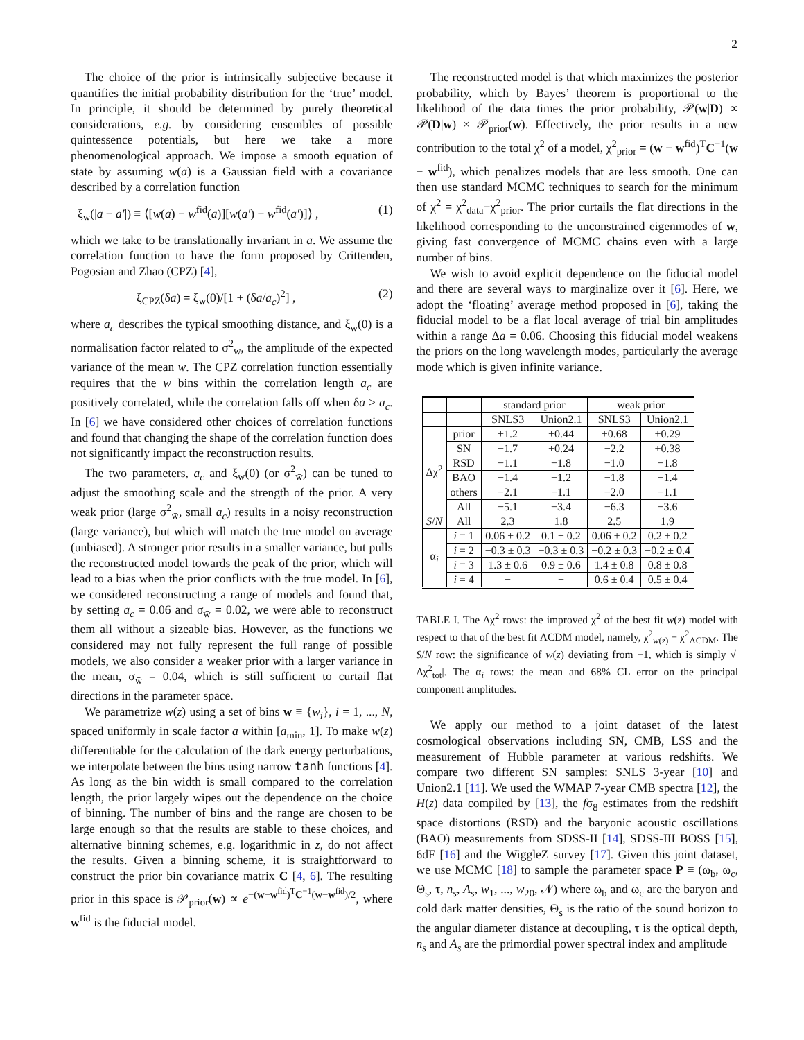2
The choice of the prior is intrinsically subjective because it quantifies the initial probability distribution for the ‘true’ model. In principle, it should be determined by purely theoretical considerations, e.g. by considering ensembles of possible quintessence potentials, but here we take a more phenomenological approach. We impose a smooth equation of state by assuming w(a) is a Gaussian field with a covariance described by a correlation function
ξ<sub>w</sub>(|a − a′|) ≡ ⟨[w(a) − w<sup>fid</sup>(a)][w(a′) − w<sup>fid</sup>(a′)]⟩ , (1)
which we take to be translationally invariant in a. We assume the correlation function to have the form proposed by Crittenden, Pogosian and Zhao (CPZ) [4],
ξ<sub>CPZ</sub>(δa) = ξ<sub>w</sub>(0)/[1 + (δa/a<sub>c</sub>)<sup>2</sup>] , (2)
where a<sub>c</sub> describes the typical smoothing distance, and ξ<sub>w</sub>(0) is a normalisation factor related to σ<sup>2</sup><sub>w̄</sub>, the amplitude of the expected variance of the mean w. The CPZ correlation function essentially requires that the w bins within the correlation length a<sub>c</sub> are positively correlated, while the correlation falls off when δa > a<sub>c</sub>. In [6] we have considered other choices of correlation functions and found that changing the shape of the correlation function does not significantly impact the reconstruction results.
The two parameters, a<sub>c</sub> and ξ<sub>w</sub>(0) (or σ<sup>2</sup><sub>w̄</sub>) can be tuned to adjust the smoothing scale and the strength of the prior. A very weak prior (large σ<sup>2</sup><sub>w̄</sub>, small a<sub>c</sub>) results in a noisy reconstruction (large variance), but which will match the true model on average (unbiased). A stronger prior results in a smaller variance, but pulls the reconstructed model towards the peak of the prior, which will lead to a bias when the prior conflicts with the true model. In [6], we considered reconstructing a range of models and found that, by setting a<sub>c</sub> = 0.06 and σ<sub>w̄</sub> = 0.02, we were able to reconstruct them all without a sizeable bias. However, as the functions we considered may not fully represent the full range of possible models, we also consider a weaker prior with a larger variance in the mean, σ<sub>w̄</sub> = 0.04, which is still sufficient to curtail flat directions in the parameter space.
We parametrize w(z) using a set of bins w ≡ {w<sub>i</sub>}, i = 1, ..., N, spaced uniformly in scale factor a within [a<sub>min</sub>, 1]. To make w(z) differentiable for the calculation of the dark energy perturbations, we interpolate between the bins using narrow tanh functions [4]. As long as the bin width is small compared to the correlation length, the prior largely wipes out the dependence on the choice of binning. The number of bins and the range are chosen to be large enough so that the results are stable to these choices, and alternative binning schemes, e.g. logarithmic in z, do not affect the results. Given a binning scheme, it is straightforward to construct the prior bin covariance matrix C [4, 6]. The resulting prior in this space is 𝒫<sub>prior</sub>(w) ∝ e<sup>−(w−w<sup>fid</sup>)<sup>T</sup>C<sup>−1</sup>(w−w<sup>fid</sup>)/2</sup>, where w<sup>fid</sup> is the fiducial model.
The reconstructed model is that which maximizes the posterior probability, which by Bayes’ theorem is proportional to the likelihood of the data times the prior probability, 𝒫(w|D) ∝ 𝒫(D|w) × 𝒫<sub>prior</sub>(w). Effectively, the prior results in a new contribution to the total χ<sup>2</sup> of a model, χ<sup>2</sup><sub>prior</sub> = (w − w<sup>fid</sup>)<sup>T</sup>C<sup>−1</sup>(w − w<sup>fid</sup>), which penalizes models that are less smooth. One can then use standard MCMC techniques to search for the minimum of χ<sup>2</sup> = χ<sup>2</sup><sub>data</sub>+χ<sup>2</sup><sub>prior</sub>. The prior curtails the flat directions in the likelihood corresponding to the unconstrained eigenmodes of w, giving fast convergence of MCMC chains even with a large number of bins.
We wish to avoid explicit dependence on the fiducial model and there are several ways to marginalize over it [6]. Here, we adopt the ‘floating’ average method proposed in [6], taking the fiducial model to be a flat local average of trial bin amplitudes within a range Δa = 0.06. Choosing this fiducial model weakens the priors on the long wavelength modes, particularly the average mode which is given infinite variance.
| | | standard prior | | weak prior | |
| --- | --- | --- | --- | --- | --- |
| | | SNLS3 | Union2.1 | SNLS3 | Union2.1 |
| Δχ<sup>2</sup> | prior | +1.2 | +0.44 | +0.68 | +0.29 |
| | SN | −1.7 | +0.24 | −2.2 | +0.38 |
| | RSD | −1.1 | −1.8 | −1.0 | −1.8 |
| | BAO | −1.4 | −1.2 | −1.8 | −1.4 |
| | others | −2.1 | −1.1 | −2.0 | −1.1 |
| | All | −5.1 | −3.4 | −6.3 | −3.6 |
| S / N | All | 2.3 | 1.8 | 2.5 | 1.9 |
| α<sub>i</sub> | i = 1 | 0.06 ± 0.2 | 0.1 ± 0.2 | 0.06 ± 0.2 | 0.2 ± 0.2 |
| | i = 2 | −0.3 ± 0.3 | −0.3 ± 0.3 | −0.2 ± 0.3 | −0.2 ± 0.4 |
| | i = 3 | 1.3 ± 0.6 | 0.9 ± 0.6 | 1.4 ± 0.8 | 0.8 ± 0.8 |
| | i = 4 | − | − | 0.6 ± 0.4 | 0.5 ± 0.4 |
TABLE I. The Δχ<sup>2</sup> rows: the improved χ<sup>2</sup> of the best fit w(z) model with respect to that of the best fit ΛCDM model, namely, χ<sup>2</sup><sub>w(z)</sub> − χ<sup>2</sup><sub>ΛCDM</sub>. The S/N row: the significance of w(z) deviating from −1, which is simply √|Δχ<sup>2</sup><sub>tot</sub>|. The α<sub>i</sub> rows: the mean and 68% CL error on the principal component amplitudes.
We apply our method to a joint dataset of the latest cosmological observations including SN, CMB, LSS and the measurement of Hubble parameter at various redshifts. We compare two different SN samples: SNLS 3-year [10] and Union2.1 [11]. We used the WMAP 7-year CMB spectra [12], the H(z) data compiled by [13], the fσ<sub>8</sub> estimates from the redshift space distortions (RSD) and the baryonic acoustic oscillations (BAO) measurements from SDSS-II [14], SDSS-III BOSS [15], 6dF [16] and the WiggleZ survey [17]. Given this joint dataset, we use MCMC [18] to sample the parameter space P ≡ (ω<sub>b</sub>, ω<sub>c</sub>, Θ<sub>s</sub>, τ, n<sub>s</sub>, A<sub>s</sub>, w<sub>1</sub>, ..., w<sub>20</sub>, 𝒩) where ω<sub>b</sub> and ω<sub>c</sub> are the baryon and cold dark matter densities, Θ<sub>s</sub> is the ratio of the sound horizon to the angular diameter distance at decoupling, τ is the optical depth, n<sub>s</sub> and A<sub>s</sub> are the primordial power spectral index and amplitude